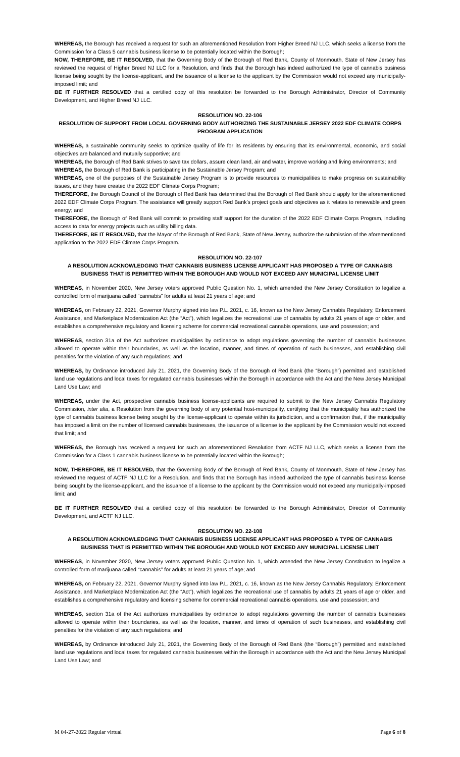WHEREAS, the Borough has received a request for such an aforementioned Resolution from Higher Breed NJ LLC, which seeks a license from the Commission for a Class 5 cannabis business license to be potentially located within the Borough;
NOW, THEREFORE, BE IT RESOLVED, that the Governing Body of the Borough of Red Bank, County of Monmouth, State of New Jersey has reviewed the request of Higher Breed NJ LLC for a Resolution, and finds that the Borough has indeed authorized the type of cannabis business license being sought by the license-applicant, and the issuance of a license to the applicant by the Commission would not exceed any municipally-imposed limit; and
BE IT FURTHER RESOLVED that a certified copy of this resolution be forwarded to the Borough Administrator, Director of Community Development, and Higher Breed NJ LLC.
RESOLUTION NO. 22-106
RESOLUTION OF SUPPORT FROM LOCAL GOVERNING BODY AUTHORIZING THE SUSTAINABLE JERSEY 2022 EDF CLIMATE CORPS PROGRAM APPLICATION
WHEREAS, a sustainable community seeks to optimize quality of life for its residents by ensuring that its environmental, economic, and social objectives are balanced and mutually supportive; and
WHEREAS, the Borough of Red Bank strives to save tax dollars, assure clean land, air and water, improve working and living environments; and
WHEREAS, the Borough of Red Bank is participating in the Sustainable Jersey Program; and
WHEREAS, one of the purposes of the Sustainable Jersey Program is to provide resources to municipalities to make progress on sustainability issues, and they have created the 2022 EDF Climate Corps Program;
THEREFORE, the Borough Council of the Borough of Red Bank has determined that the Borough of Red Bank should apply for the aforementioned 2022 EDF Climate Corps Program. The assistance will greatly support Red Bank’s project goals and objectives as it relates to renewable and green energy; and
THEREFORE, the Borough of Red Bank will commit to providing staff support for the duration of the 2022 EDF Climate Corps Program, including access to data for energy projects such as utility billing data.
THEREFORE, BE IT RESOLVED, that the Mayor of the Borough of Red Bank, State of New Jersey, authorize the submission of the aforementioned application to the 2022 EDF Climate Corps Program.
RESOLUTION NO. 22-107
A RESOLUTION ACKNOWLEDGING THAT CANNABIS BUSINESS LICENSE APPLICANT HAS PROPOSED A TYPE OF CANNABIS BUSINESS THAT IS PERMITTED WITHIN THE BOROUGH AND WOULD NOT EXCEED ANY MUNICIPAL LICENSE LIMIT
WHEREAS, in November 2020, New Jersey voters approved Public Question No. 1, which amended the New Jersey Constitution to legalize a controlled form of marijuana called “cannabis” for adults at least 21 years of age; and
WHEREAS, on February 22, 2021, Governor Murphy signed into law P.L. 2021, c. 16, known as the New Jersey Cannabis Regulatory, Enforcement Assistance, and Marketplace Modernization Act (the “Act”), which legalizes the recreational use of cannabis by adults 21 years of age or older, and establishes a comprehensive regulatory and licensing scheme for commercial recreational cannabis operations, use and possession; and
WHEREAS, section 31a of the Act authorizes municipalities by ordinance to adopt regulations governing the number of cannabis businesses allowed to operate within their boundaries, as well as the location, manner, and times of operation of such businesses, and establishing civil penalties for the violation of any such regulations; and
WHEREAS, by Ordinance introduced July 21, 2021, the Governing Body of the Borough of Red Bank (the “Borough”) permitted and established land use regulations and local taxes for regulated cannabis businesses within the Borough in accordance with the Act and the New Jersey Municipal Land Use Law; and
WHEREAS, under the Act, prospective cannabis business license-applicants are required to submit to the New Jersey Cannabis Regulatory Commission, inter alia, a Resolution from the governing body of any potential host-municipality, certifying that the municipality has authorized the type of cannabis business license being sought by the license-applicant to operate within its jurisdiction, and a confirmation that, if the municipality has imposed a limit on the number of licensed cannabis businesses, the issuance of a license to the applicant by the Commission would not exceed that limit; and
WHEREAS, the Borough has received a request for such an aforementioned Resolution from ACTF NJ LLC, which seeks a license from the Commission for a Class 1 cannabis business license to be potentially located within the Borough;
NOW, THEREFORE, BE IT RESOLVED, that the Governing Body of the Borough of Red Bank, County of Monmouth, State of New Jersey has reviewed the request of ACTF NJ LLC for a Resolution, and finds that the Borough has indeed authorized the type of cannabis business license being sought by the license-applicant, and the issuance of a license to the applicant by the Commission would not exceed any municipally-imposed limit; and
BE IT FURTHER RESOLVED that a certified copy of this resolution be forwarded to the Borough Administrator, Director of Community Development, and ACTF NJ LLC.
RESOLUTION NO. 22-108
A RESOLUTION ACKNOWLEDGING THAT CANNABIS BUSINESS LICENSE APPLICANT HAS PROPOSED A TYPE OF CANNABIS BUSINESS THAT IS PERMITTED WITHIN THE BOROUGH AND WOULD NOT EXCEED ANY MUNICIPAL LICENSE LIMIT
WHEREAS, in November 2020, New Jersey voters approved Public Question No. 1, which amended the New Jersey Constitution to legalize a controlled form of marijuana called “cannabis” for adults at least 21 years of age; and
WHEREAS, on February 22, 2021, Governor Murphy signed into law P.L. 2021, c. 16, known as the New Jersey Cannabis Regulatory, Enforcement Assistance, and Marketplace Modernization Act (the “Act”), which legalizes the recreational use of cannabis by adults 21 years of age or older, and establishes a comprehensive regulatory and licensing scheme for commercial recreational cannabis operations, use and possession; and
WHEREAS, section 31a of the Act authorizes municipalities by ordinance to adopt regulations governing the number of cannabis businesses allowed to operate within their boundaries, as well as the location, manner, and times of operation of such businesses, and establishing civil penalties for the violation of any such regulations; and
WHEREAS, by Ordinance introduced July 21, 2021, the Governing Body of the Borough of Red Bank (the “Borough”) permitted and established land use regulations and local taxes for regulated cannabis businesses within the Borough in accordance with the Act and the New Jersey Municipal Land Use Law; and
M 04-27-2022 Regular virtual Page 6 of 8